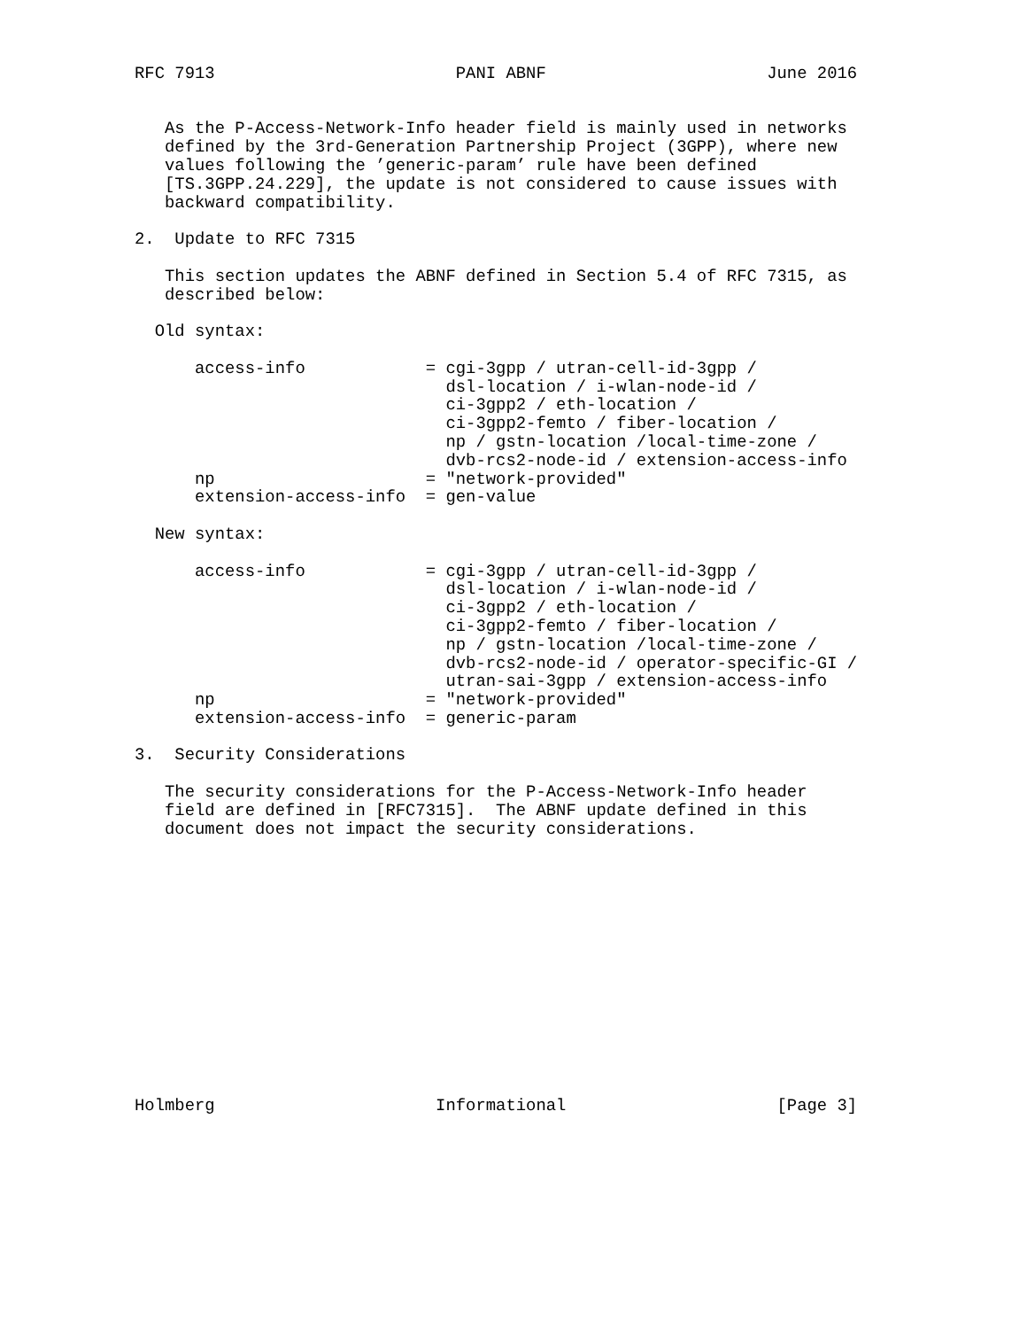RFC 7913                        PANI ABNF                      June 2016


   As the P-Access-Network-Info header field is mainly used in networks
   defined by the 3rd-Generation Partnership Project (3GPP), where new
   values following the ’generic-param’ rule have been defined
   [TS.3GPP.24.229], the update is not considered to cause issues with
   backward compatibility.

2.  Update to RFC 7315

   This section updates the ABNF defined in Section 5.4 of RFC 7315, as
   described below:

  Old syntax:

      access-info            = cgi-3gpp / utran-cell-id-3gpp /
                               dsl-location / i-wlan-node-id /
                               ci-3gpp2 / eth-location /
                               ci-3gpp2-femto / fiber-location /
                               np / gstn-location /local-time-zone /
                               dvb-rcs2-node-id / extension-access-info
      np                     = "network-provided"
      extension-access-info  = gen-value

  New syntax:

      access-info            = cgi-3gpp / utran-cell-id-3gpp /
                               dsl-location / i-wlan-node-id /
                               ci-3gpp2 / eth-location /
                               ci-3gpp2-femto / fiber-location /
                               np / gstn-location /local-time-zone /
                               dvb-rcs2-node-id / operator-specific-GI /
                               utran-sai-3gpp / extension-access-info
      np                     = "network-provided"
      extension-access-info  = generic-param

3.  Security Considerations

   The security considerations for the P-Access-Network-Info header
   field are defined in [RFC7315].  The ABNF update defined in this
   document does not impact the security considerations.














Holmberg                      Informational                     [Page 3]